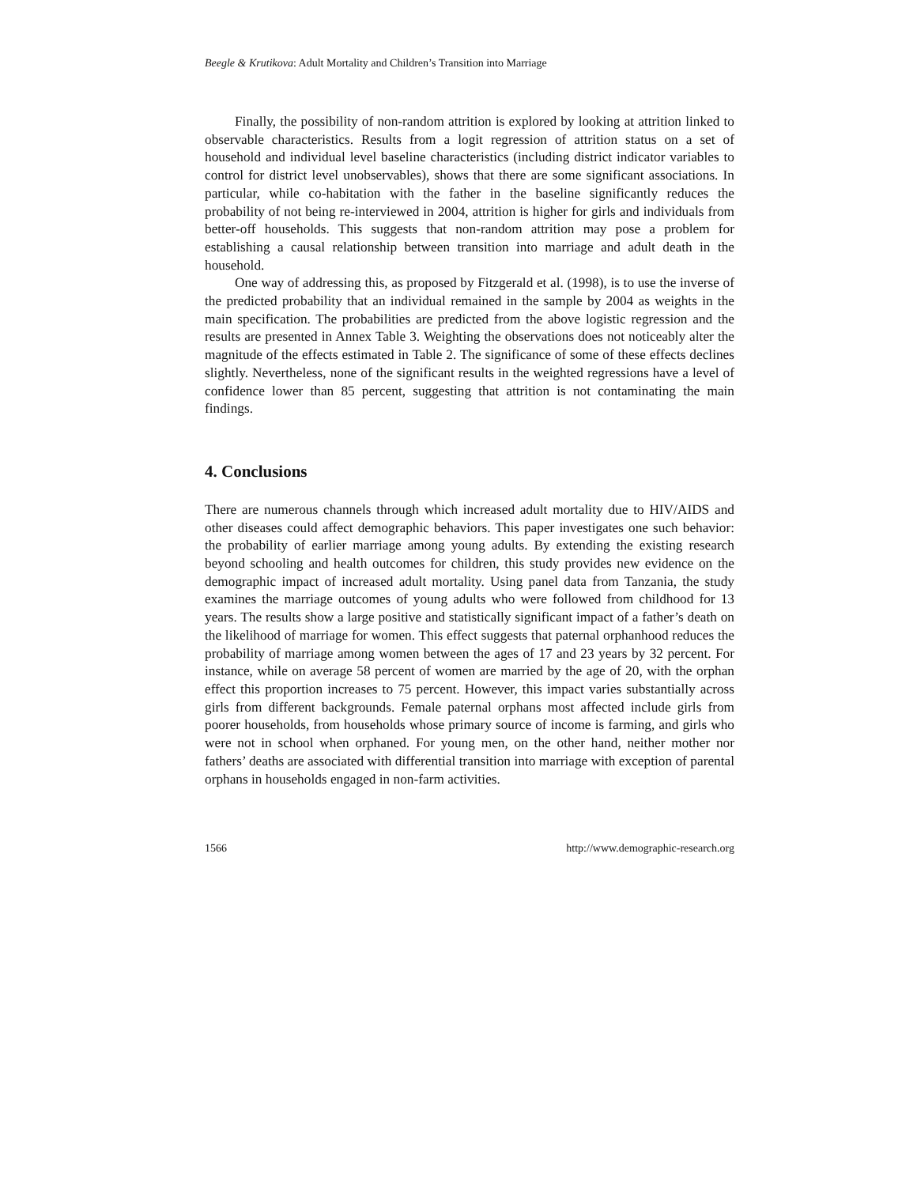Beegle & Krutikova: Adult Mortality and Children’s Transition into Marriage
Finally, the possibility of non-random attrition is explored by looking at attrition linked to observable characteristics. Results from a logit regression of attrition status on a set of household and individual level baseline characteristics (including district indicator variables to control for district level unobservables), shows that there are some significant associations. In particular, while co-habitation with the father in the baseline significantly reduces the probability of not being re-interviewed in 2004, attrition is higher for girls and individuals from better-off households. This suggests that non-random attrition may pose a problem for establishing a causal relationship between transition into marriage and adult death in the household.
One way of addressing this, as proposed by Fitzgerald et al. (1998), is to use the inverse of the predicted probability that an individual remained in the sample by 2004 as weights in the main specification. The probabilities are predicted from the above logistic regression and the results are presented in Annex Table 3. Weighting the observations does not noticeably alter the magnitude of the effects estimated in Table 2. The significance of some of these effects declines slightly. Nevertheless, none of the significant results in the weighted regressions have a level of confidence lower than 85 percent, suggesting that attrition is not contaminating the main findings.
4. Conclusions
There are numerous channels through which increased adult mortality due to HIV/AIDS and other diseases could affect demographic behaviors. This paper investigates one such behavior: the probability of earlier marriage among young adults. By extending the existing research beyond schooling and health outcomes for children, this study provides new evidence on the demographic impact of increased adult mortality. Using panel data from Tanzania, the study examines the marriage outcomes of young adults who were followed from childhood for 13 years. The results show a large positive and statistically significant impact of a father’s death on the likelihood of marriage for women. This effect suggests that paternal orphanhood reduces the probability of marriage among women between the ages of 17 and 23 years by 32 percent. For instance, while on average 58 percent of women are married by the age of 20, with the orphan effect this proportion increases to 75 percent. However, this impact varies substantially across girls from different backgrounds. Female paternal orphans most affected include girls from poorer households, from households whose primary source of income is farming, and girls who were not in school when orphaned. For young men, on the other hand, neither mother nor fathers’ deaths are associated with differential transition into marriage with exception of parental orphans in households engaged in non-farm activities.
1566 http://www.demographic-research.org